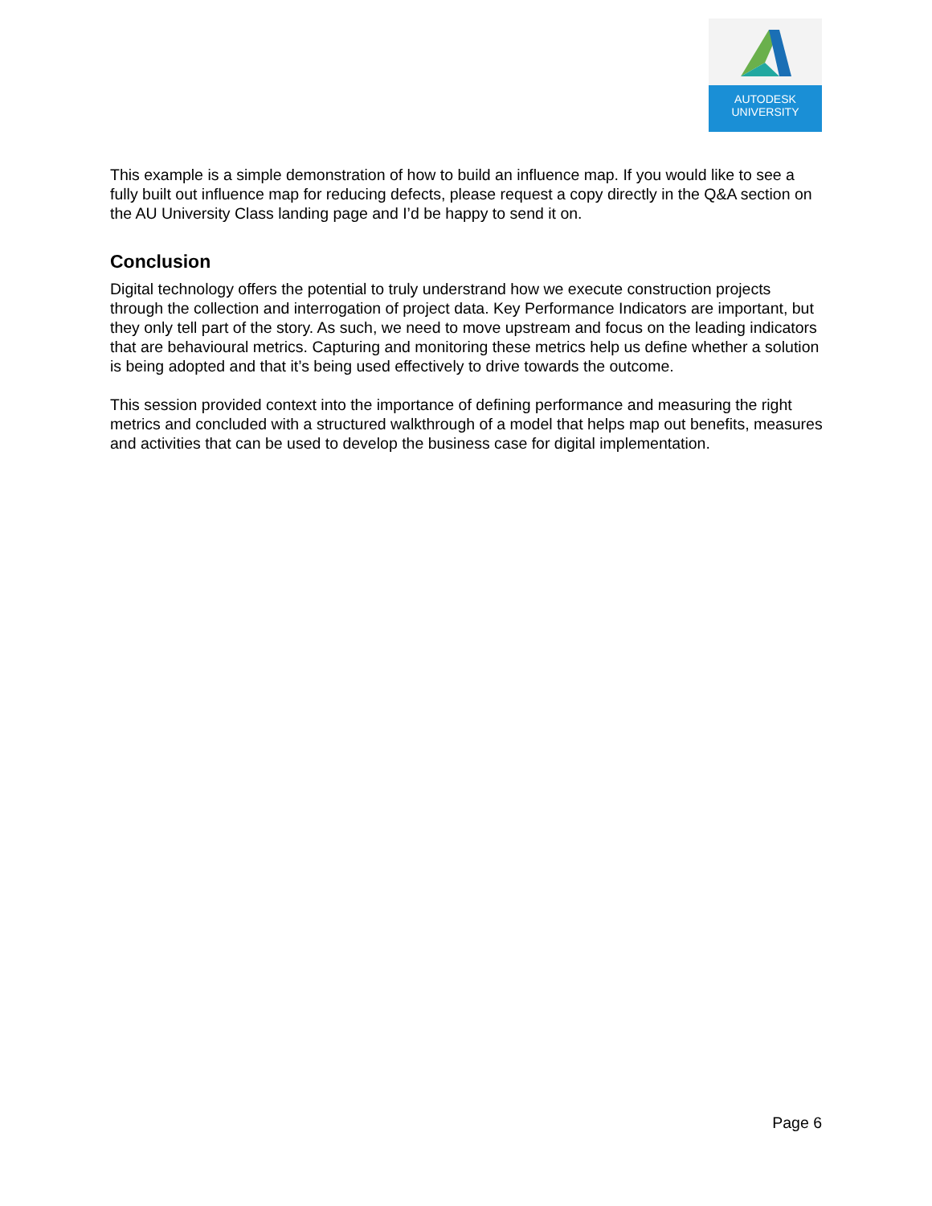AUTODESK
UNIVERSITY
This example is a simple demonstration of how to build an influence map. If you would like to see a fully built out influence map for reducing defects, please request a copy directly in the Q&A section on the AU University Class landing page and I’d be happy to send it on.
Conclusion
Digital technology offers the potential to truly understrand how we execute construction projects through the collection and interrogation of project data. Key Performance Indicators are important, but they only tell part of the story. As such, we need to move upstream and focus on the leading indicators that are behavioural metrics. Capturing and monitoring these metrics help us define whether a solution is being adopted and that it’s being used effectively to drive towards the outcome.
This session provided context into the importance of defining performance and measuring the right metrics and concluded with a structured walkthrough of a model that helps map out benefits, measures and activities that can be used to develop the business case for digital implementation.
Page 6